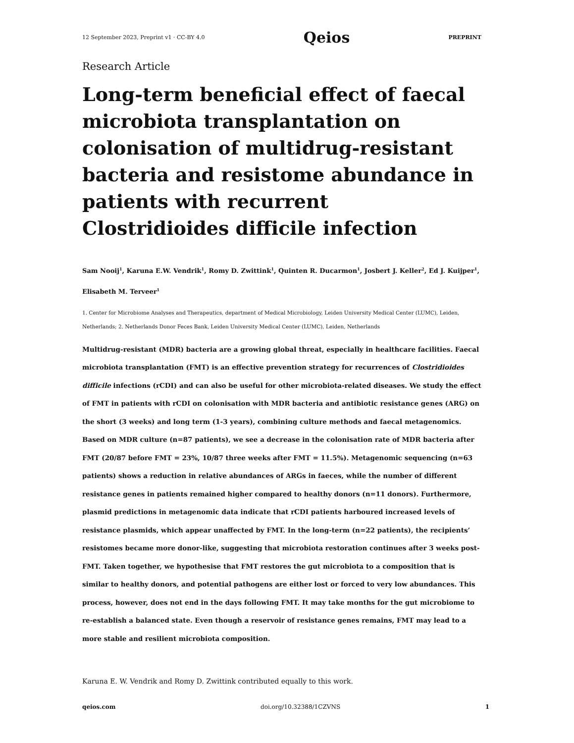12 September 2023, Preprint v1 · CC-BY 4.0 Qeios PREPRINT
Research Article
Long-term beneficial effect of faecal microbiota transplantation on colonisation of multidrug-resistant bacteria and resistome abundance in patients with recurrent Clostridioides difficile infection
Sam Nooij<sup>1</sup>, Karuna E.W. Vendrik<sup>1</sup>, Romy D. Zwittink<sup>1</sup>, Quinten R. Ducarmon<sup>1</sup>, Josbert J. Keller<sup>2</sup>, Ed J. Kuijper<sup>1</sup>, Elisabeth M. Terveer<sup>1</sup>
1. Center for Microbiome Analyses and Therapeutics, department of Medical Microbiology, Leiden University Medical Center (LUMC), Leiden, Netherlands; 2. Netherlands Donor Feces Bank, Leiden University Medical Center (LUMC), Leiden, Netherlands
Multidrug-resistant (MDR) bacteria are a growing global threat, especially in healthcare facilities. Faecal microbiota transplantation (FMT) is an effective prevention strategy for recurrences of Clostridioides difficile infections (rCDI) and can also be useful for other microbiota-related diseases. We study the effect of FMT in patients with rCDI on colonisation with MDR bacteria and antibiotic resistance genes (ARG) on the short (3 weeks) and long term (1-3 years), combining culture methods and faecal metagenomics. Based on MDR culture (n=87 patients), we see a decrease in the colonisation rate of MDR bacteria after FMT (20/87 before FMT = 23%, 10/87 three weeks after FMT = 11.5%). Metagenomic sequencing (n=63 patients) shows a reduction in relative abundances of ARGs in faeces, while the number of different resistance genes in patients remained higher compared to healthy donors (n=11 donors). Furthermore, plasmid predictions in metagenomic data indicate that rCDI patients harboured increased levels of resistance plasmids, which appear unaffected by FMT. In the long-term (n=22 patients), the recipients’ resistomes became more donor-like, suggesting that microbiota restoration continues after 3 weeks post-FMT. Taken together, we hypothesise that FMT restores the gut microbiota to a composition that is similar to healthy donors, and potential pathogens are either lost or forced to very low abundances. This process, however, does not end in the days following FMT. It may take months for the gut microbiome to re-establish a balanced state. Even though a reservoir of resistance genes remains, FMT may lead to a more stable and resilient microbiota composition.
Karuna E. W. Vendrik and Romy D. Zwittink contributed equally to this work.
qeios.com doi.org/10.32388/1CZVNS 1